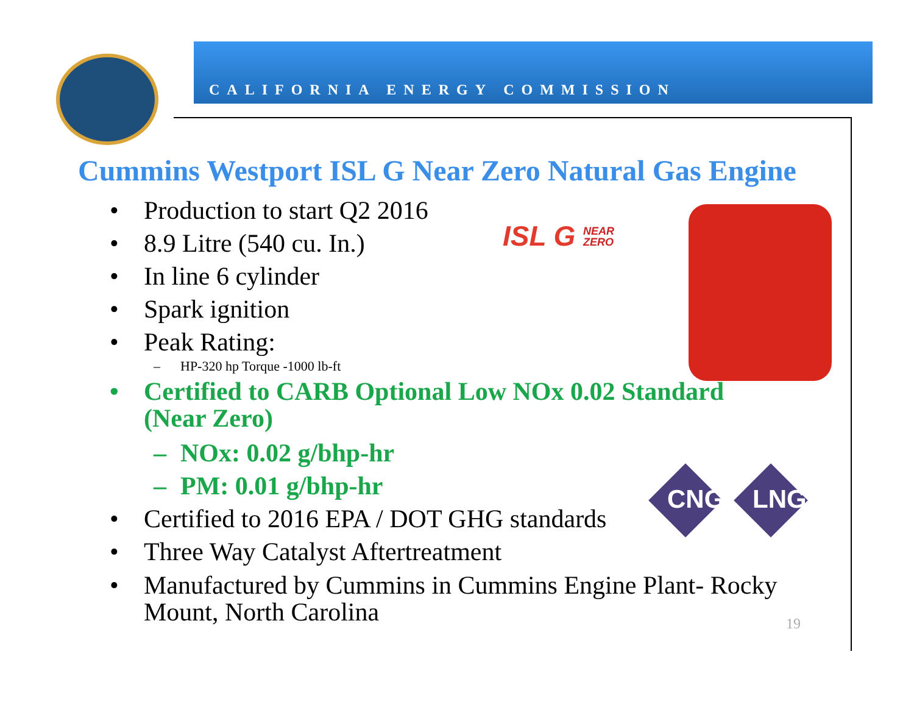CALIFORNIA ENERGY COMMISSION
Cummins Westport ISL G Near Zero Natural Gas Engine
ISL G NEAR
ZERO
CNG LNG
• Production to start Q2 2016
• 8.9 Litre (540 cu. In.)
• In line 6 cylinder
• Spark ignition
• Peak Rating:
– HP-320 hp Torque -1000 lb-ft
• Certified to CARB Optional Low NOx 0.02 Standard
(Near Zero)
– NOx: 0.02 g/bhp-hr
– PM: 0.01 g/bhp-hr
• Certified to 2016 EPA / DOT GHG standards
• Three Way Catalyst Aftertreatment
• Manufactured by Cummins in Cummins Engine Plant- Rocky
Mount, North Carolina
19